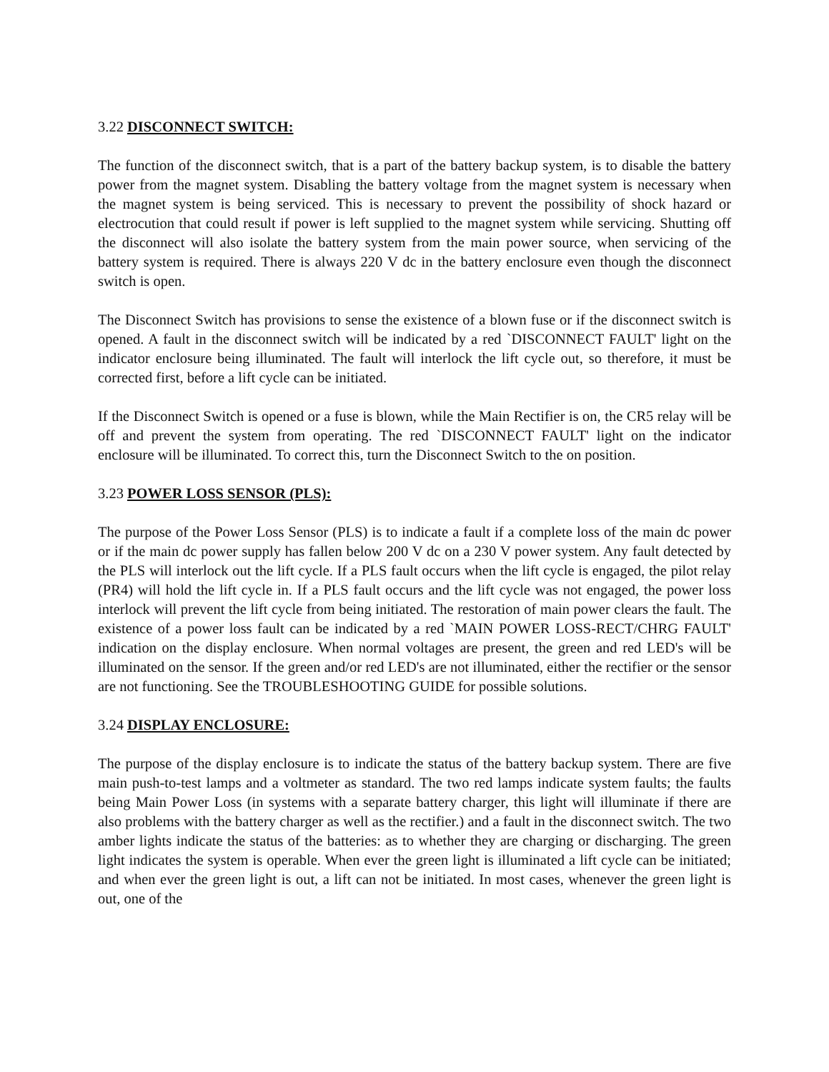3.22 DISCONNECT SWITCH:
The function of the disconnect switch, that is a part of the battery backup system, is to disable the battery power from the magnet system. Disabling the battery voltage from the magnet system is necessary when the magnet system is being serviced. This is necessary to prevent the possibility of shock hazard or electrocution that could result if power is left supplied to the magnet system while servicing. Shutting off the disconnect will also isolate the battery system from the main power source, when servicing of the battery system is required. There is always 220 V dc in the battery enclosure even though the disconnect switch is open.
The Disconnect Switch has provisions to sense the existence of a blown fuse or if the disconnect switch is opened. A fault in the disconnect switch will be indicated by a red `DISCONNECT FAULT' light on the indicator enclosure being illuminated. The fault will interlock the lift cycle out, so therefore, it must be corrected first, before a lift cycle can be initiated.
If the Disconnect Switch is opened or a fuse is blown, while the Main Rectifier is on, the CR5 relay will be off and prevent the system from operating. The red `DISCONNECT FAULT' light on the indicator enclosure will be illuminated. To correct this, turn the Disconnect Switch to the on position.
3.23 POWER LOSS SENSOR (PLS):
The purpose of the Power Loss Sensor (PLS) is to indicate a fault if a complete loss of the main dc power or if the main dc power supply has fallen below 200 V dc on a 230 V power system. Any fault detected by the PLS will interlock out the lift cycle. If a PLS fault occurs when the lift cycle is engaged, the pilot relay (PR4) will hold the lift cycle in. If a PLS fault occurs and the lift cycle was not engaged, the power loss interlock will prevent the lift cycle from being initiated. The restoration of main power clears the fault. The existence of a power loss fault can be indicated by a red `MAIN POWER LOSS-RECT/CHRG FAULT' indication on the display enclosure. When normal voltages are present, the green and red LED's will be illuminated on the sensor. If the green and/or red LED's are not illuminated, either the rectifier or the sensor are not functioning. See the TROUBLESHOOTING GUIDE for possible solutions.
3.24 DISPLAY ENCLOSURE:
The purpose of the display enclosure is to indicate the status of the battery backup system. There are five main push-to-test lamps and a voltmeter as standard. The two red lamps indicate system faults; the faults being Main Power Loss (in systems with a separate battery charger, this light will illuminate if there are also problems with the battery charger as well as the rectifier.) and a fault in the disconnect switch. The two amber lights indicate the status of the batteries: as to whether they are charging or discharging. The green light indicates the system is operable. When ever the green light is illuminated a lift cycle can be initiated; and when ever the green light is out, a lift can not be initiated. In most cases, whenever the green light is out, one of the